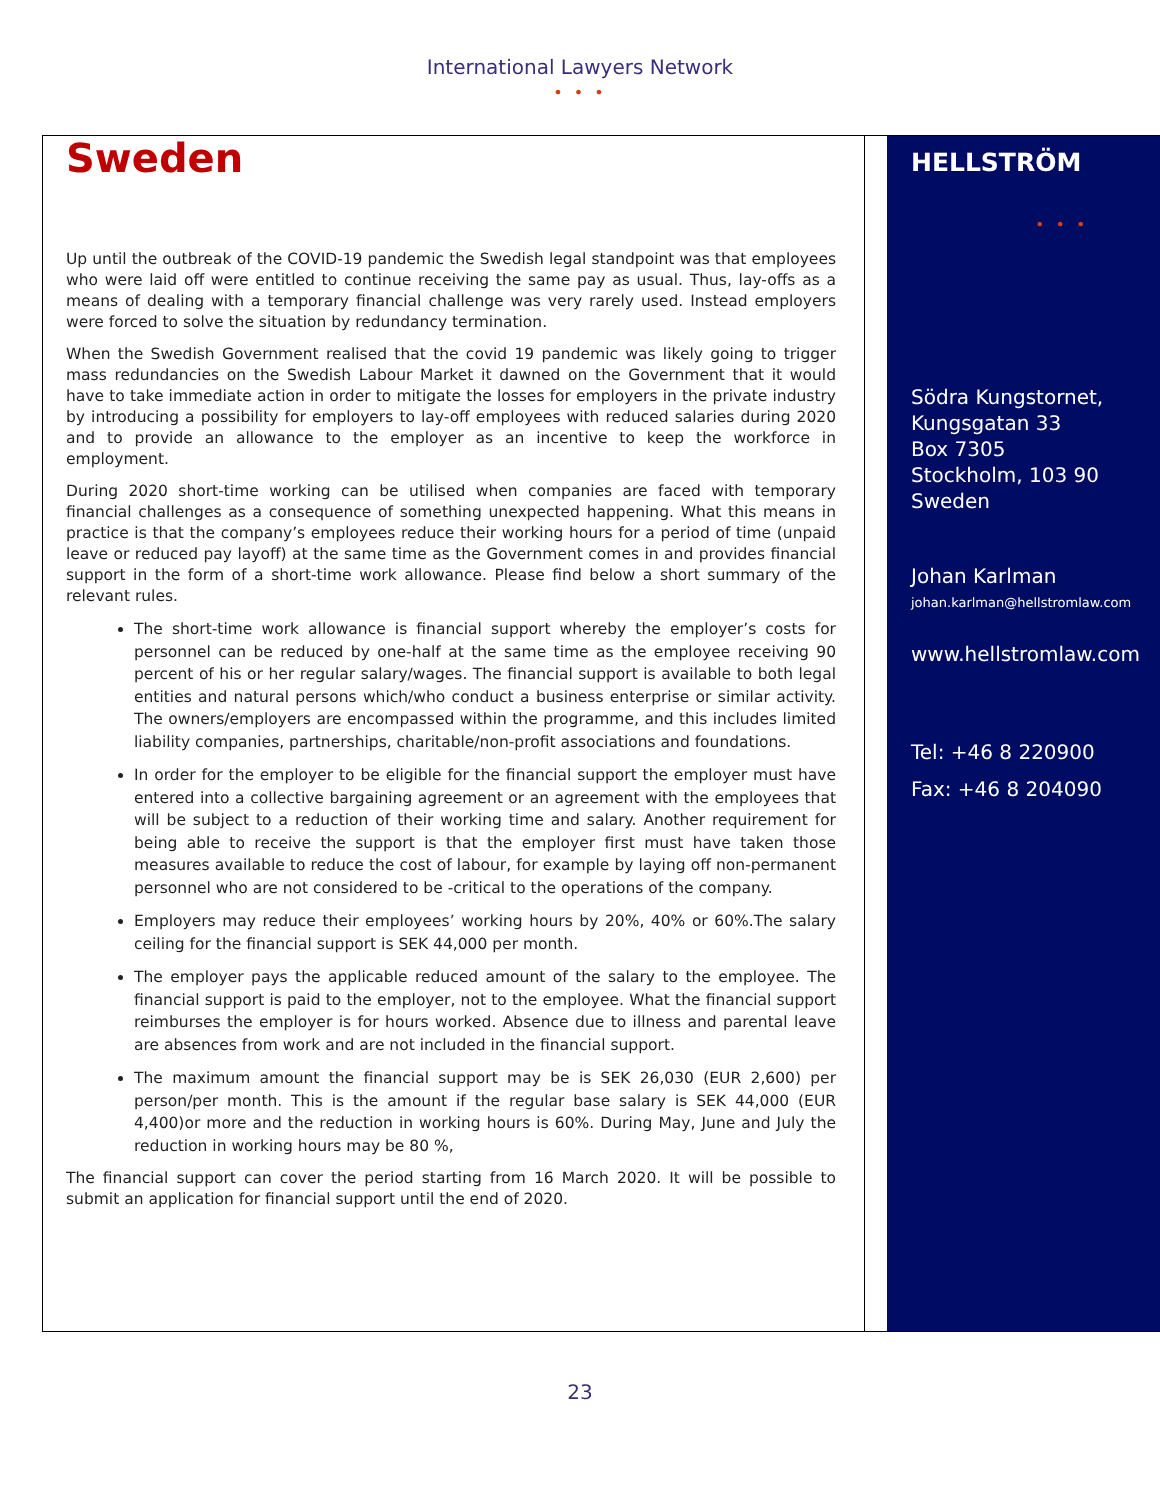International Lawyers Network
• • •
Sweden
Up until the outbreak of the COVID-19 pandemic the Swedish legal standpoint was that employees who were laid off were entitled to continue receiving the same pay as usual. Thus, lay-offs as a means of dealing with a temporary financial challenge was very rarely used. Instead employers were forced to solve the situation by redundancy termination.
When the Swedish Government realised that the covid 19 pandemic was likely going to trigger mass redundancies on the Swedish Labour Market it dawned on the Government that it would have to take immediate action in order to mitigate the losses for employers in the private industry by introducing a possibility for employers to lay-off employees with reduced salaries during 2020 and to provide an allowance to the employer as an incentive to keep the workforce in employment.
During 2020 short-time working can be utilised when companies are faced with temporary financial challenges as a consequence of something unexpected happening. What this means in practice is that the company’s employees reduce their working hours for a period of time (unpaid leave or reduced pay layoff) at the same time as the Government comes in and provides financial support in the form of a short-time work allowance. Please find below a short summary of the relevant rules.
The short-time work allowance is financial support whereby the employer’s costs for personnel can be reduced by one-half at the same time as the employee receiving 90 percent of his or her regular salary/wages. The financial support is available to both legal entities and natural persons which/who conduct a business enterprise or similar activity. The owners/employers are encompassed within the programme, and this includes limited liability companies, partnerships, charitable/non-profit associations and foundations.
In order for the employer to be eligible for the financial support the employer must have entered into a collective bargaining agreement or an agreement with the employees that will be subject to a reduction of their working time and salary. Another requirement for being able to receive the support is that the employer first must have taken those measures available to reduce the cost of labour, for example by laying off non-permanent personnel who are not considered to be -critical to the operations of the company.
Employers may reduce their employees’ working hours by 20%, 40% or 60%.The salary ceiling for the financial support is SEK 44,000 per month.
The employer pays the applicable reduced amount of the salary to the employee. The financial support is paid to the employer, not to the employee. What the financial support reimburses the employer is for hours worked. Absence due to illness and parental leave are absences from work and are not included in the financial support.
The maximum amount the financial support may be is SEK 26,030 (EUR 2,600) per person/per month. This is the amount if the regular base salary is SEK 44,000 (EUR 4,400)or more and the reduction in working hours is 60%. During May, June and July the reduction in working hours may be 80 %,
The financial support can cover the period starting from 16 March 2020. It will be possible to submit an application for financial support until the end of 2020.
HELLSTRÖM
• • •
Södra Kungstornet,
Kungsgatan 33
Box 7305
Stockholm, 103 90
Sweden
Johan Karlman
johan.karlman@hellstromlaw.com
www.hellstromlaw.com
Tel: +46 8 220900
Fax: +46 8 204090
23